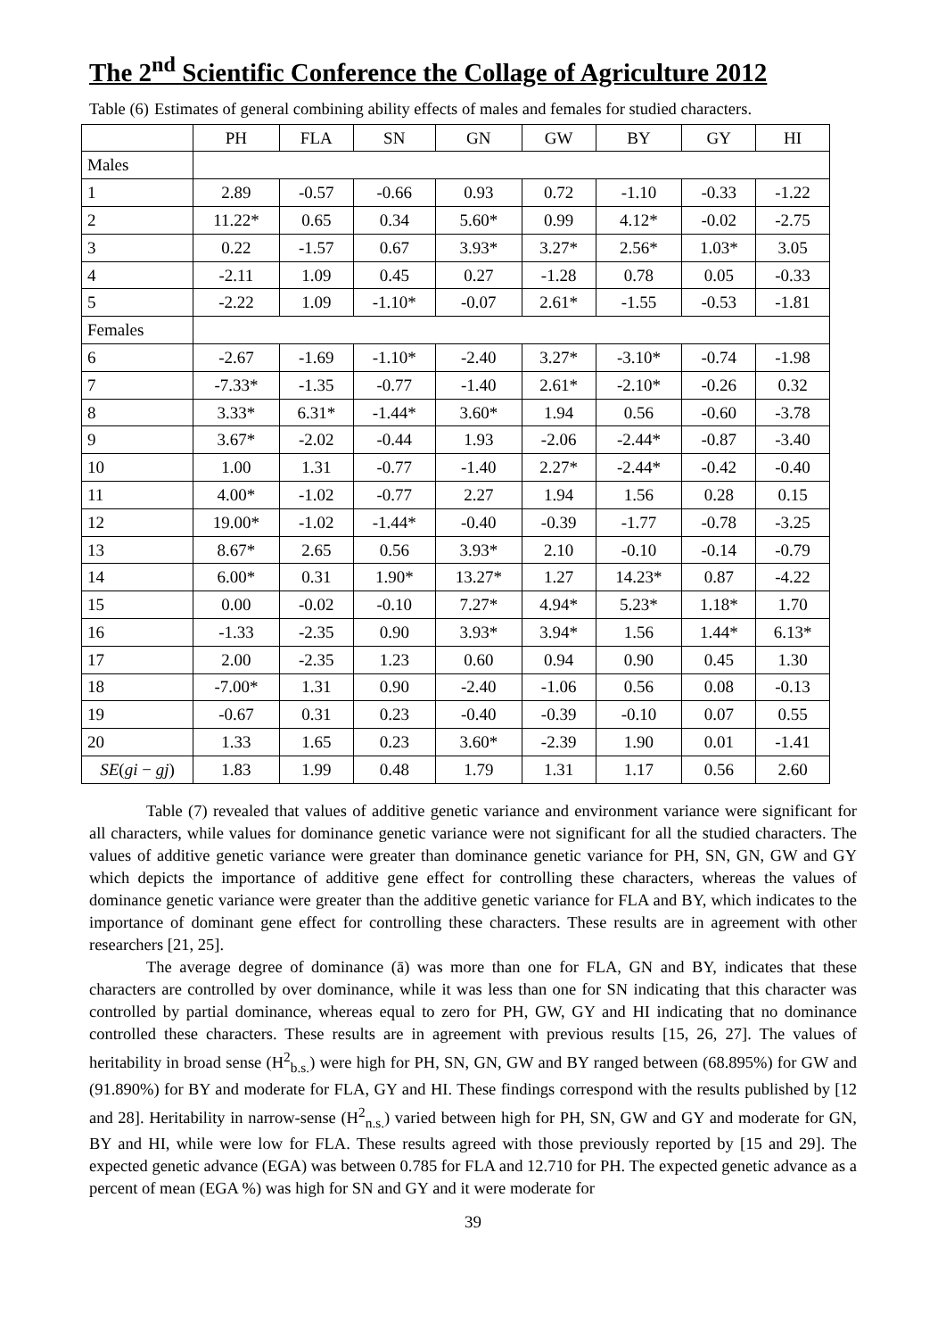The 2<sup>nd</sup> Scientific Conference the Collage of Agriculture 2012
Table (6) Estimates of general combining ability effects of males and females for studied characters.
| | PH | FLA | SN | GN | GW | BY | GY | HI |
| --- | --- | --- | --- | --- | --- | --- | --- | --- |
| Males | | | | | | | | |
| 1 | 2.89 | -0.57 | -0.66 | 0.93 | 0.72 | -1.10 | -0.33 | -1.22 |
| 2 | 11.22* | 0.65 | 0.34 | 5.60* | 0.99 | 4.12* | -0.02 | -2.75 |
| 3 | 0.22 | -1.57 | 0.67 | 3.93* | 3.27* | 2.56* | 1.03* | 3.05 |
| 4 | -2.11 | 1.09 | 0.45 | 0.27 | -1.28 | 0.78 | 0.05 | -0.33 |
| 5 | -2.22 | 1.09 | -1.10* | -0.07 | 2.61* | -1.55 | -0.53 | -1.81 |
| Females | | | | | | | | |
| 6 | -2.67 | -1.69 | -1.10* | -2.40 | 3.27* | -3.10* | -0.74 | -1.98 |
| 7 | -7.33* | -1.35 | -0.77 | -1.40 | 2.61* | -2.10* | -0.26 | 0.32 |
| 8 | 3.33* | 6.31* | -1.44* | 3.60* | 1.94 | 0.56 | -0.60 | -3.78 |
| 9 | 3.67* | -2.02 | -0.44 | 1.93 | -2.06 | -2.44* | -0.87 | -3.40 |
| 10 | 1.00 | 1.31 | -0.77 | -1.40 | 2.27* | -2.44* | -0.42 | -0.40 |
| 11 | 4.00* | -1.02 | -0.77 | 2.27 | 1.94 | 1.56 | 0.28 | 0.15 |
| 12 | 19.00* | -1.02 | -1.44* | -0.40 | -0.39 | -1.77 | -0.78 | -3.25 |
| 13 | 8.67* | 2.65 | 0.56 | 3.93* | 2.10 | -0.10 | -0.14 | -0.79 |
| 14 | 6.00* | 0.31 | 1.90* | 13.27* | 1.27 | 14.23* | 0.87 | -4.22 |
| 15 | 0.00 | -0.02 | -0.10 | 7.27* | 4.94* | 5.23* | 1.18* | 1.70 |
| 16 | -1.33 | -2.35 | 0.90 | 3.93* | 3.94* | 1.56 | 1.44* | 6.13* |
| 17 | 2.00 | -2.35 | 1.23 | 0.60 | 0.94 | 0.90 | 0.45 | 1.30 |
| 18 | -7.00* | 1.31 | 0.90 | -2.40 | -1.06 | 0.56 | 0.08 | -0.13 |
| 19 | -0.67 | 0.31 | 0.23 | -0.40 | -0.39 | -0.10 | 0.07 | 0.55 |
| 20 | 1.33 | 1.65 | 0.23 | 3.60* | -2.39 | 1.90 | 0.01 | -1.41 |
| SE ( gi − gj ) | 1.83 | 1.99 | 0.48 | 1.79 | 1.31 | 1.17 | 0.56 | 2.60 |
Table (7) revealed that values of additive genetic variance and environment variance were significant for all characters, while values for dominance genetic variance were not significant for all the studied characters. The values of additive genetic variance were greater than dominance genetic variance for PH, SN, GN, GW and GY which depicts the importance of additive gene effect for controlling these characters, whereas the values of dominance genetic variance were greater than the additive genetic variance for FLA and BY, which indicates to the importance of dominant gene effect for controlling these characters. These results are in agreement with other researchers [21, 25].
The average degree of dominance (ā) was more than one for FLA, GN and BY, indicates that these characters are controlled by over dominance, while it was less than one for SN indicating that this character was controlled by partial dominance, whereas equal to zero for PH, GW, GY and HI indicating that no dominance controlled these characters. These results are in agreement with previous results [15, 26, 27]. The values of heritability in broad sense (H<sup>2</sup><sub>b.s.</sub>) were high for PH, SN, GN, GW and BY ranged between (68.895%) for GW and (91.890%) for BY and moderate for FLA, GY and HI. These findings correspond with the results published by [12 and 28]. Heritability in narrow-sense (H<sup>2</sup><sub>n.s.</sub>) varied between high for PH, SN, GW and GY and moderate for GN, BY and HI, while were low for FLA. These results agreed with those previously reported by [15 and 29]. The expected genetic advance (EGA) was between 0.785 for FLA and 12.710 for PH. The expected genetic advance as a percent of mean (EGA %) was high for SN and GY and it were moderate for
39